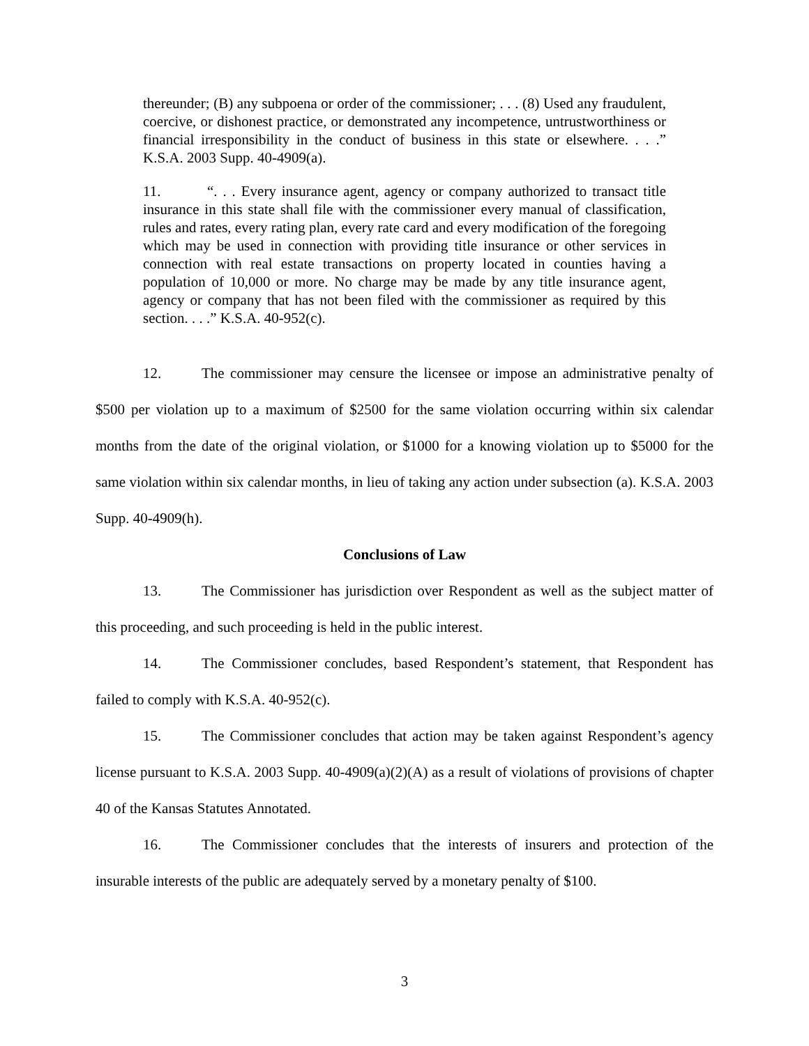thereunder; (B) any subpoena or order of the commissioner; . . . (8) Used any fraudulent, coercive, or dishonest practice, or demonstrated any incompetence, untrustworthiness or financial irresponsibility in the conduct of business in this state or elsewhere. . . .” K.S.A. 2003 Supp. 40-4909(a).
11. “. . . Every insurance agent, agency or company authorized to transact title insurance in this state shall file with the commissioner every manual of classification, rules and rates, every rating plan, every rate card and every modification of the foregoing which may be used in connection with providing title insurance or other services in connection with real estate transactions on property located in counties having a population of 10,000 or more. No charge may be made by any title insurance agent, agency or company that has not been filed with the commissioner as required by this section. . . .” K.S.A. 40-952(c).
12. The commissioner may censure the licensee or impose an administrative penalty of $500 per violation up to a maximum of $2500 for the same violation occurring within six calendar months from the date of the original violation, or $1000 for a knowing violation up to $5000 for the same violation within six calendar months, in lieu of taking any action under subsection (a). K.S.A. 2003 Supp. 40-4909(h).
Conclusions of Law
13. The Commissioner has jurisdiction over Respondent as well as the subject matter of this proceeding, and such proceeding is held in the public interest.
14. The Commissioner concludes, based Respondent’s statement, that Respondent has failed to comply with K.S.A. 40-952(c).
15. The Commissioner concludes that action may be taken against Respondent’s agency license pursuant to K.S.A. 2003 Supp. 40-4909(a)(2)(A) as a result of violations of provisions of chapter 40 of the Kansas Statutes Annotated.
16. The Commissioner concludes that the interests of insurers and protection of the insurable interests of the public are adequately served by a monetary penalty of $100.
3